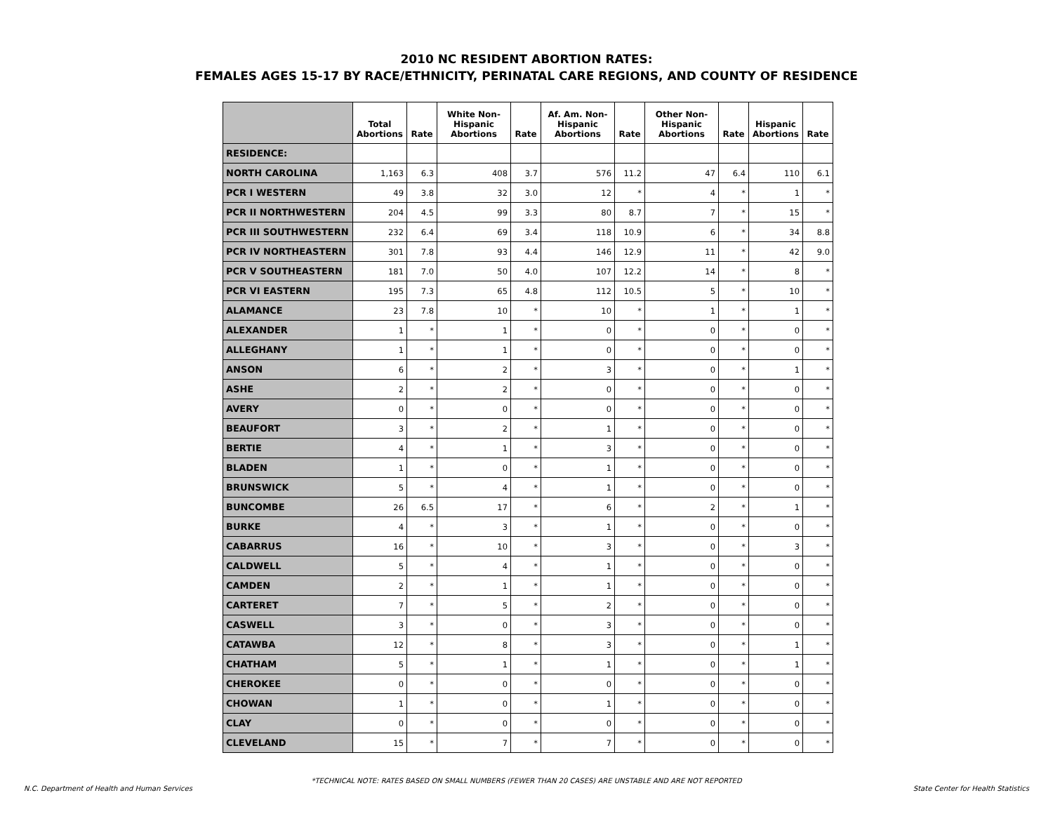2010 NC RESIDENT ABORTION RATES:
FEMALES AGES 15-17 BY RACE/ETHNICITY, PERINATAL CARE REGIONS, AND COUNTY OF RESIDENCE
| | Total Abortions | Rate | White Non- Hispanic Abortions | Rate | Af. Am. Non- Hispanic Abortions | Rate | Other Non- Hispanic Abortions | Rate | Hispanic Abortions | Rate |
| --- | --- | --- | --- | --- | --- | --- | --- | --- | --- | --- |
| RESIDENCE: | | | | | | | | | | |
| NORTH CAROLINA | 1,163 | 6.3 | 408 | 3.7 | 576 | 11.2 | 47 | 6.4 | 110 | 6.1 |
| PCR I WESTERN | 49 | 3.8 | 32 | 3.0 | 12 | * | 4 | * | 1 | * |
| PCR II NORTHWESTERN | 204 | 4.5 | 99 | 3.3 | 80 | 8.7 | 7 | * | 15 | * |
| PCR III SOUTHWESTERN | 232 | 6.4 | 69 | 3.4 | 118 | 10.9 | 6 | * | 34 | 8.8 |
| PCR IV NORTHEASTERN | 301 | 7.8 | 93 | 4.4 | 146 | 12.9 | 11 | * | 42 | 9.0 |
| PCR V SOUTHEASTERN | 181 | 7.0 | 50 | 4.0 | 107 | 12.2 | 14 | * | 8 | * |
| PCR VI EASTERN | 195 | 7.3 | 65 | 4.8 | 112 | 10.5 | 5 | * | 10 | * |
| ALAMANCE | 23 | 7.8 | 10 | * | 10 | * | 1 | * | 1 | * |
| ALEXANDER | 1 | * | 1 | * | 0 | * | 0 | * | 0 | * |
| ALLEGHANY | 1 | * | 1 | * | 0 | * | 0 | * | 0 | * |
| ANSON | 6 | * | 2 | * | 3 | * | 0 | * | 1 | * |
| ASHE | 2 | * | 2 | * | 0 | * | 0 | * | 0 | * |
| AVERY | 0 | * | 0 | * | 0 | * | 0 | * | 0 | * |
| BEAUFORT | 3 | * | 2 | * | 1 | * | 0 | * | 0 | * |
| BERTIE | 4 | * | 1 | * | 3 | * | 0 | * | 0 | * |
| BLADEN | 1 | * | 0 | * | 1 | * | 0 | * | 0 | * |
| BRUNSWICK | 5 | * | 4 | * | 1 | * | 0 | * | 0 | * |
| BUNCOMBE | 26 | 6.5 | 17 | * | 6 | * | 2 | * | 1 | * |
| BURKE | 4 | * | 3 | * | 1 | * | 0 | * | 0 | * |
| CABARRUS | 16 | * | 10 | * | 3 | * | 0 | * | 3 | * |
| CALDWELL | 5 | * | 4 | * | 1 | * | 0 | * | 0 | * |
| CAMDEN | 2 | * | 1 | * | 1 | * | 0 | * | 0 | * |
| CARTERET | 7 | * | 5 | * | 2 | * | 0 | * | 0 | * |
| CASWELL | 3 | * | 0 | * | 3 | * | 0 | * | 0 | * |
| CATAWBA | 12 | * | 8 | * | 3 | * | 0 | * | 1 | * |
| CHATHAM | 5 | * | 1 | * | 1 | * | 0 | * | 1 | * |
| CHEROKEE | 0 | * | 0 | * | 0 | * | 0 | * | 0 | * |
| CHOWAN | 1 | * | 0 | * | 1 | * | 0 | * | 0 | * |
| CLAY | 0 | * | 0 | * | 0 | * | 0 | * | 0 | * |
| CLEVELAND | 15 | * | 7 | * | 7 | * | 0 | * | 0 | * |
*TECHNICAL NOTE: RATES BASED ON SMALL NUMBERS (FEWER THAN 20 CASES) ARE UNSTABLE AND ARE NOT REPORTED
N.C. Department of Health and Human Services State Center for Health Statistics